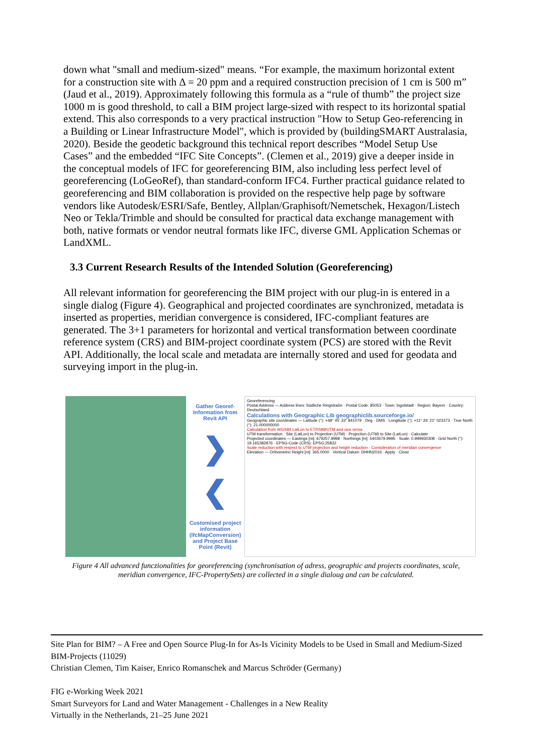down what "small and medium-sized" means. “For example, the maximum horizontal extent for a construction site with Δ = 20 ppm and a required construction precision of 1 cm is 500 m” (Jaud et al., 2019). Approximately following this formula as a “rule of thumb” the project size 1000 m is good threshold, to call a BIM project large-sized with respect to its horizontal spatial extend. This also corresponds to a very practical instruction "How to Setup Geo-referencing in a Building or Linear Infrastructure Model", which is provided by (buildingSMART Australasia, 2020). Beside the geodetic background this technical report describes “Model Setup Use Cases” and the embedded “IFC Site Concepts”. (Clemen et al., 2019) give a deeper inside in the conceptual models of IFC for georeferencing BIM, also including less perfect level of georeferencing (LoGeoRef), than standard-conform IFC4. Further practical guidance related to georeferencing and BIM collaboration is provided on the respective help page by software vendors like Autodesk/ESRI/Safe, Bentley, Allplan/Graphisoft/Nemetschek, Hexagon/Listech Neo or Tekla/Trimble and should be consulted for practical data exchange management with both, native formats or vendor neutral formats like IFC, diverse GML Application Schemas or LandXML.
3.3 Current Research Results of the Intended Solution (Georeferencing)
All relevant information for georeferencing the BIM project with our plug-in is entered in a single dialog (Figure 4). Geographical and projected coordinates are synchronized, metadata is inserted as properties, meridian convergence is considered, IFC-compliant features are generated. The 3+1 parameters for horizontal and vertical transformation between coordinate reference system (CRS) and BIM-project coordinate system (PCS) are stored with the Revit API. Additionally, the local scale and metadata are internally stored and used for geodata and surveying import in the plug-in.
Gather Georef-Information from Revit API
❯
❮
Customised project information (IfcMapConversion) and Project Base Point (Revit)
Georeferencing
Postal Address — Address lines: Südliche Ringstraße · Postal Code: 85053 · Town: Ingolstadt · Region: Bayern · Country: Deutschland
Calculations with Geographic Lib geographiclib.sourceforge.io/
Geographic site coordinates — Latitude (°): +48° 45' 33" 841079 · Deg · DMS · Longitude (°): +11° 26' 21" 023373 · True North (°): 21.000000000
Calculation from WGS84 LatLon to ETRS89/UTM and vice versa
UTM transformation · Site (LatLon) to Projection (UTM) · Projection (UTM) to Site (LatLon) · Calculate
Projected coordinates — Eastings [m]: 679257.9998 · Northings [m]: 5403579.9995 · Scale: 0.999930308 · Grid North (°): 19.165382876 · EPSG-Code (CRS): EPSG:25832
Scale reduction with respect to UTM projection and height reduction · Consideration of meridian convergence
Elevation — Orthometric Height [m]: 365.0000 · Vertical Datum: DHHN2016 · Apply · Close
Figure 4 All advanced funczionalities for georeferencing (synchronisation of adress, geographic and projects coordinates, scale, meridian convergence, IFC-PropertySets) are collected in a single dialoug and can be calculated.
Site Plan for BIM? – A Free and Open Source Plug-In for As-Is Vicinity Models to be Used in Small and Medium-Sized BIM-Projects (11029)
Christian Clemen, Tim Kaiser, Enrico Romanschek and Marcus Schröder (Germany)
FIG e-Working Week 2021
Smart Surveyors for Land and Water Management - Challenges in a New Reality
Virtually in the Netherlands, 21–25 June 2021